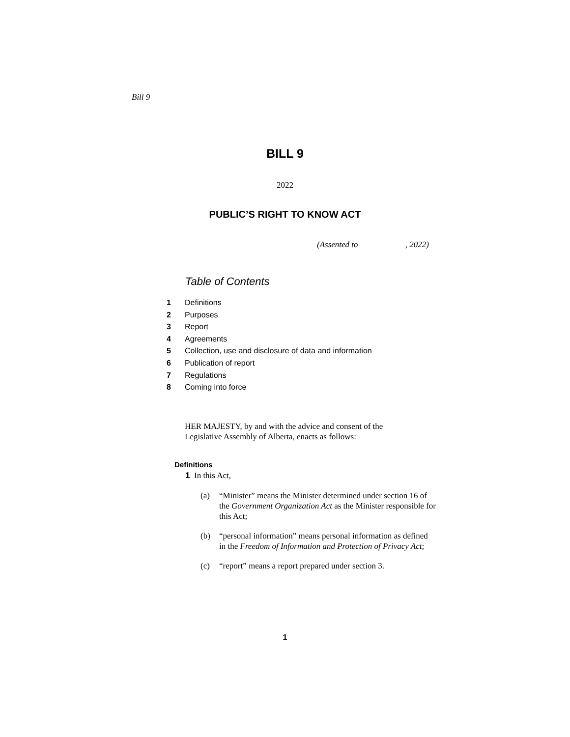Bill 9
BILL 9
2022
PUBLIC’S RIGHT TO KNOW ACT
(Assented to , 2022)
Table of Contents
1 Definitions
2 Purposes
3 Report
4 Agreements
5 Collection, use and disclosure of data and information
6 Publication of report
7 Regulations
8 Coming into force
HER MAJESTY, by and with the advice and consent of the Legislative Assembly of Alberta, enacts as follows:
Definitions
1 In this Act,
(a) “Minister” means the Minister determined under section 16 of the Government Organization Act as the Minister responsible for this Act;
(b) “personal information” means personal information as defined in the Freedom of Information and Protection of Privacy Act;
(c) “report” means a report prepared under section 3.
1